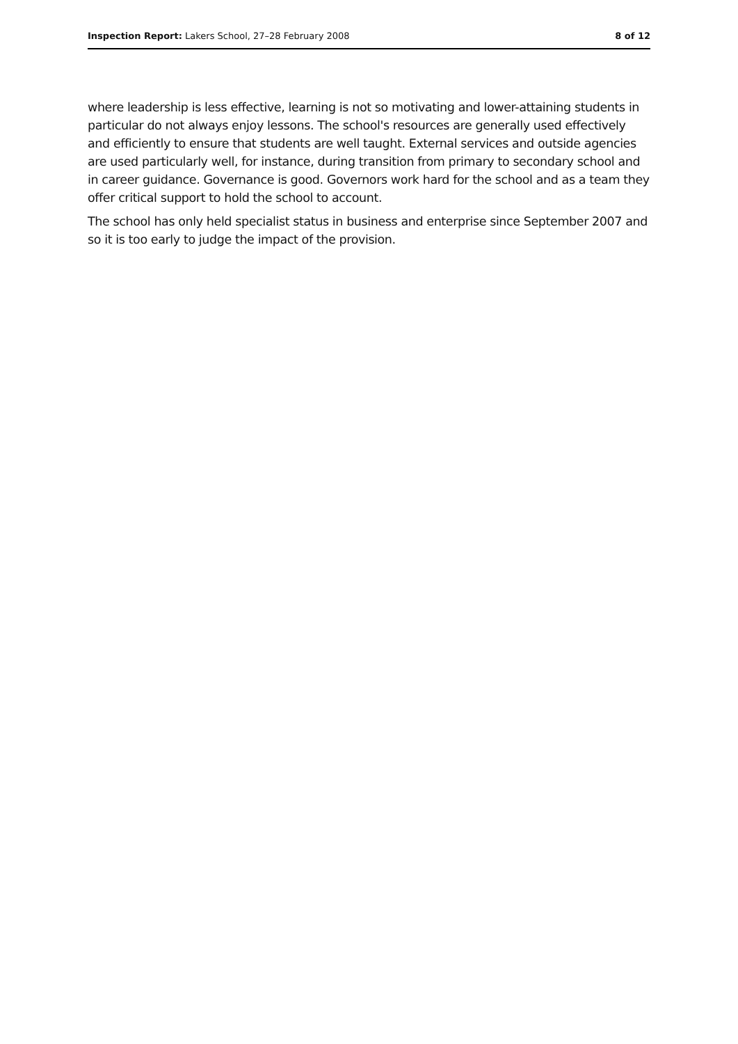Inspection Report: Lakers School, 27–28 February 2008 8 of 12
where leadership is less effective, learning is not so motivating and lower-attaining students in particular do not always enjoy lessons. The school's resources are generally used effectively and efficiently to ensure that students are well taught. External services and outside agencies are used particularly well, for instance, during transition from primary to secondary school and in career guidance. Governance is good. Governors work hard for the school and as a team they offer critical support to hold the school to account.
The school has only held specialist status in business and enterprise since September 2007 and so it is too early to judge the impact of the provision.